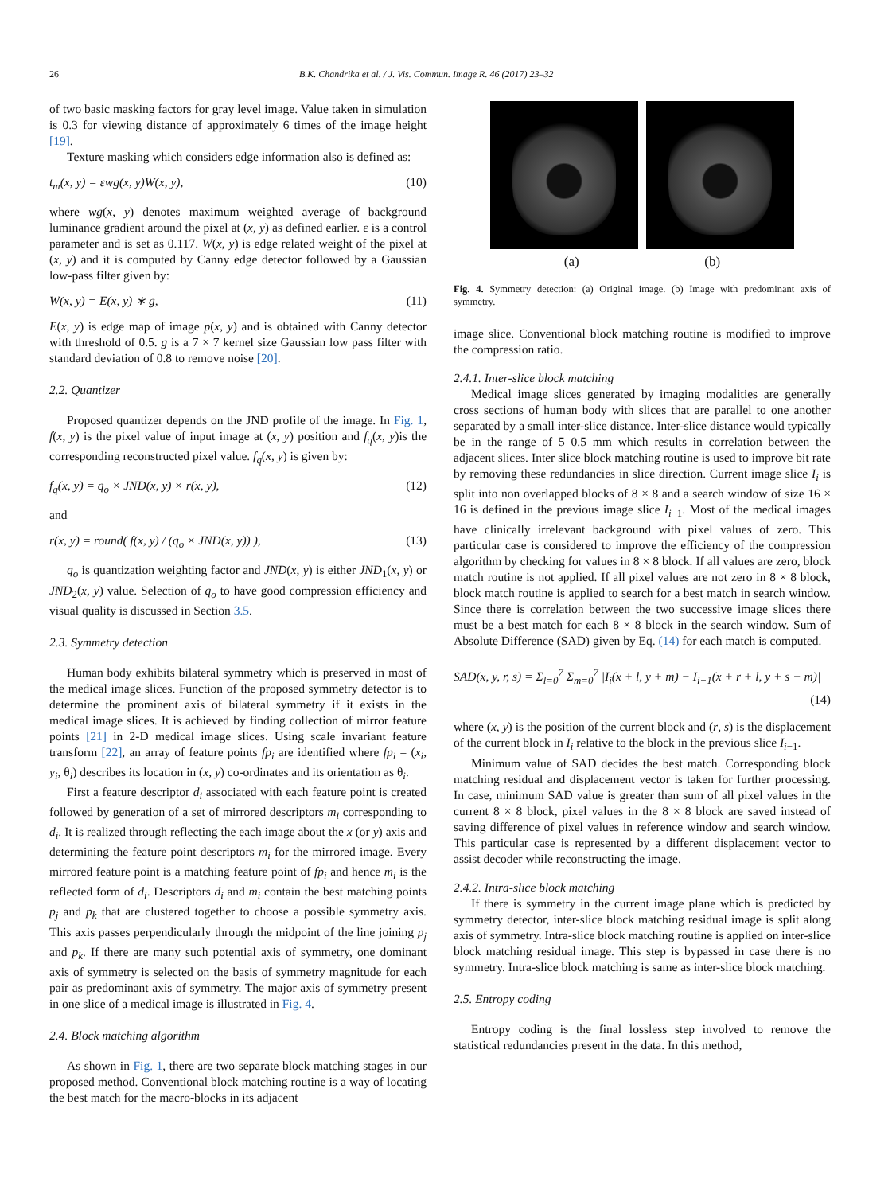26 B.K. Chandrika et al. / J. Vis. Commun. Image R. 46 (2017) 23–32
of two basic masking factors for gray level image. Value taken in simulation is 0.3 for viewing distance of approximately 6 times of the image height [19].
Texture masking which considers edge information also is defined as:
t<sub>m</sub>(x, y) = εwg(x, y)W(x, y), (10)
where wg(x, y) denotes maximum weighted average of background luminance gradient around the pixel at (x, y) as defined earlier. ε is a control parameter and is set as 0.117. W(x, y) is edge related weight of the pixel at (x, y) and it is computed by Canny edge detector followed by a Gaussian low-pass filter given by:
W(x, y) = E(x, y) ∗ g, (11)
E(x, y) is edge map of image p(x, y) and is obtained with Canny detector with threshold of 0.5. g is a 7 × 7 kernel size Gaussian low pass filter with standard deviation of 0.8 to remove noise [20].
2.2. Quantizer
Proposed quantizer depends on the JND profile of the image. In Fig. 1, f(x, y) is the pixel value of input image at (x, y) position and f<sub>q</sub>(x, y)is the corresponding reconstructed pixel value. f<sub>q</sub>(x, y) is given by:
f<sub>q</sub>(x, y) = q<sub>o</sub> × JND(x, y) × r(x, y), (12)
and
r(x, y) = round( f(x, y) / (q<sub>o</sub> × JND(x, y)) ), (13)
q<sub>o</sub> is quantization weighting factor and JND(x, y) is either JND<sub>1</sub>(x, y) or JND<sub>2</sub>(x, y) value. Selection of q<sub>o</sub> to have good compression efficiency and visual quality is discussed in Section 3.5.
2.3. Symmetry detection
Human body exhibits bilateral symmetry which is preserved in most of the medical image slices. Function of the proposed symmetry detector is to determine the prominent axis of bilateral symmetry if it exists in the medical image slices. It is achieved by finding collection of mirror feature points [21] in 2-D medical image slices. Using scale invariant feature transform [22], an array of feature points fp<sub>i</sub> are identified where fp<sub>i</sub> = (x<sub>i</sub>, y<sub>i</sub>, θ<sub>i</sub>) describes its location in (x, y) co-ordinates and its orientation as θ<sub>i</sub>.
First a feature descriptor d<sub>i</sub> associated with each feature point is created followed by generation of a set of mirrored descriptors m<sub>i</sub> corresponding to d<sub>i</sub>. It is realized through reflecting the each image about the x (or y) axis and determining the feature point descriptors m<sub>i</sub> for the mirrored image. Every mirrored feature point is a matching feature point of fp<sub>i</sub> and hence m<sub>i</sub> is the reflected form of d<sub>i</sub>. Descriptors d<sub>i</sub> and m<sub>i</sub> contain the best matching points p<sub>j</sub> and p<sub>k</sub> that are clustered together to choose a possible symmetry axis. This axis passes perpendicularly through the midpoint of the line joining p<sub>j</sub> and p<sub>k</sub>. If there are many such potential axis of symmetry, one dominant axis of symmetry is selected on the basis of symmetry magnitude for each pair as predominant axis of symmetry. The major axis of symmetry present in one slice of a medical image is illustrated in Fig. 4.
2.4. Block matching algorithm
As shown in Fig. 1, there are two separate block matching stages in our proposed method. Conventional block matching routine is a way of locating the best match for the macro-blocks in its adjacent
(a) (b)
Fig. 4. Symmetry detection: (a) Original image. (b) Image with predominant axis of symmetry.
image slice. Conventional block matching routine is modified to improve the compression ratio.
2.4.1. Inter-slice block matching
Medical image slices generated by imaging modalities are generally cross sections of human body with slices that are parallel to one another separated by a small inter-slice distance. Inter-slice distance would typically be in the range of 5–0.5 mm which results in correlation between the adjacent slices. Inter slice block matching routine is used to improve bit rate by removing these redundancies in slice direction. Current image slice I<sub>i</sub> is split into non overlapped blocks of 8 × 8 and a search window of size 16 × 16 is defined in the previous image slice I<sub>i−1</sub>. Most of the medical images have clinically irrelevant background with pixel values of zero. This particular case is considered to improve the efficiency of the compression algorithm by checking for values in 8 × 8 block. If all values are zero, block match routine is not applied. If all pixel values are not zero in 8 × 8 block, block match routine is applied to search for a best match in search window. Since there is correlation between the two successive image slices there must be a best match for each 8 × 8 block in the search window. Sum of Absolute Difference (SAD) given by Eq. (14) for each match is computed.
SAD(x, y, r, s) = Σ<sub>l=0</sub><sup>7</sup> Σ<sub>m=0</sub><sup>7</sup> |I<sub>i</sub>(x + l, y + m) − I<sub>i−1</sub>(x + r + l, y + s + m)|
(14)
where (x, y) is the position of the current block and (r, s) is the displacement of the current block in I<sub>i</sub> relative to the block in the previous slice I<sub>i−1</sub>.
Minimum value of SAD decides the best match. Corresponding block matching residual and displacement vector is taken for further processing. In case, minimum SAD value is greater than sum of all pixel values in the current 8 × 8 block, pixel values in the 8 × 8 block are saved instead of saving difference of pixel values in reference window and search window. This particular case is represented by a different displacement vector to assist decoder while reconstructing the image.
2.4.2. Intra-slice block matching
If there is symmetry in the current image plane which is predicted by symmetry detector, inter-slice block matching residual image is split along axis of symmetry. Intra-slice block matching routine is applied on inter-slice block matching residual image. This step is bypassed in case there is no symmetry. Intra-slice block matching is same as inter-slice block matching.
2.5. Entropy coding
Entropy coding is the final lossless step involved to remove the statistical redundancies present in the data. In this method,